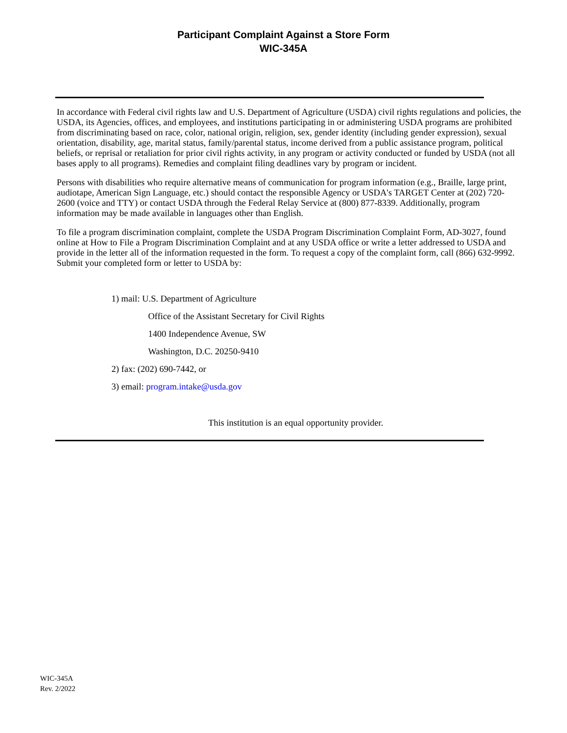Participant Complaint Against a Store Form
WIC-345A
In accordance with Federal civil rights law and U.S. Department of Agriculture (USDA) civil rights regulations and policies, the USDA, its Agencies, offices, and employees, and institutions participating in or administering USDA programs are prohibited from discriminating based on race, color, national origin, religion, sex, gender identity (including gender expression), sexual orientation, disability, age, marital status, family/parental status, income derived from a public assistance program, political beliefs, or reprisal or retaliation for prior civil rights activity, in any program or activity conducted or funded by USDA (not all bases apply to all programs). Remedies and complaint filing deadlines vary by program or incident.
Persons with disabilities who require alternative means of communication for program information (e.g., Braille, large print, audiotape, American Sign Language, etc.) should contact the responsible Agency or USDA's TARGET Center at (202) 720-2600 (voice and TTY) or contact USDA through the Federal Relay Service at (800) 877-8339. Additionally, program information may be made available in languages other than English.
To file a program discrimination complaint, complete the USDA Program Discrimination Complaint Form, AD-3027, found online at How to File a Program Discrimination Complaint and at any USDA office or write a letter addressed to USDA and provide in the letter all of the information requested in the form. To request a copy of the complaint form, call (866) 632-9992. Submit your completed form or letter to USDA by:
1) mail: U.S. Department of Agriculture
Office of the Assistant Secretary for Civil Rights
1400 Independence Avenue, SW
Washington, D.C. 20250-9410
2) fax: (202) 690-7442, or
3) email: program.intake@usda.gov
This institution is an equal opportunity provider.
WIC-345A
Rev. 2/2022